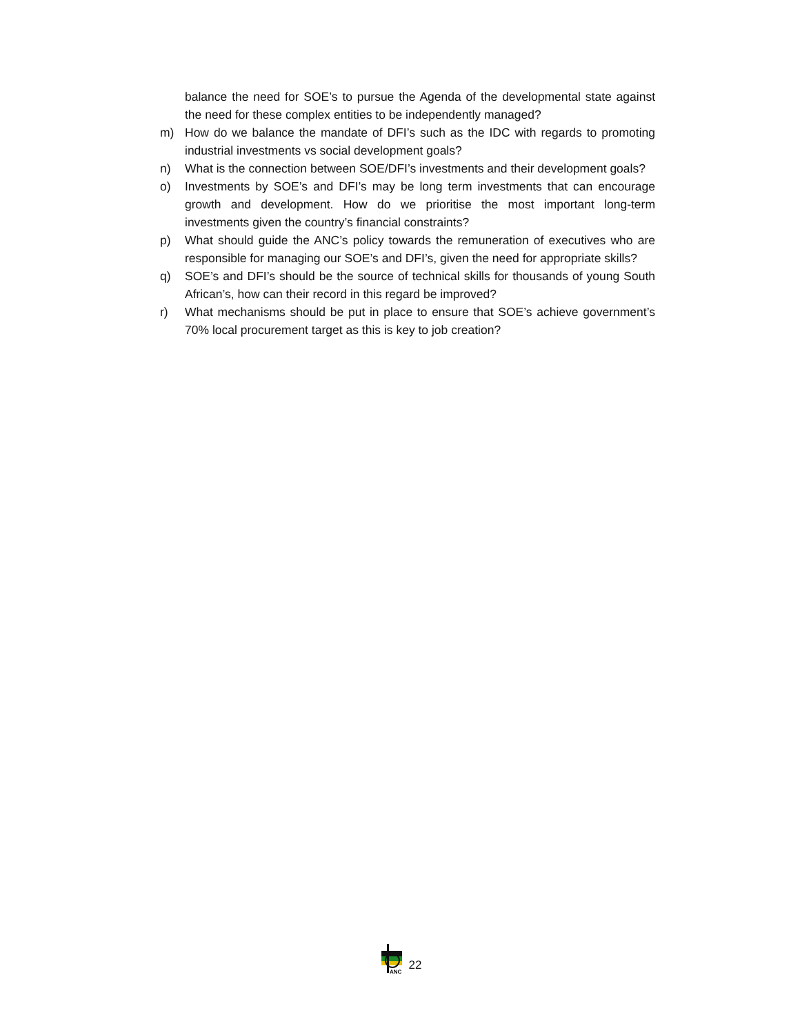balance the need for SOE’s to pursue the Agenda of the developmental state against the need for these complex entities to be independently managed?
m) How do we balance the mandate of DFI’s such as the IDC with regards to promoting industrial investments vs social development goals?
n) What is the connection between SOE/DFI’s investments and their development goals?
o) Investments by SOE’s and DFI’s may be long term investments that can encourage growth and development. How do we prioritise the most important long-term investments given the country’s financial constraints?
p) What should guide the ANC’s policy towards the remuneration of executives who are responsible for managing our SOE’s and DFI’s, given the need for appropriate skills?
q) SOE’s and DFI’s should be the source of technical skills for thousands of young South African’s, how can their record in this regard be improved?
r) What mechanisms should be put in place to ensure that SOE’s achieve government’s 70% local procurement target as this is key to job creation?
ANC
22